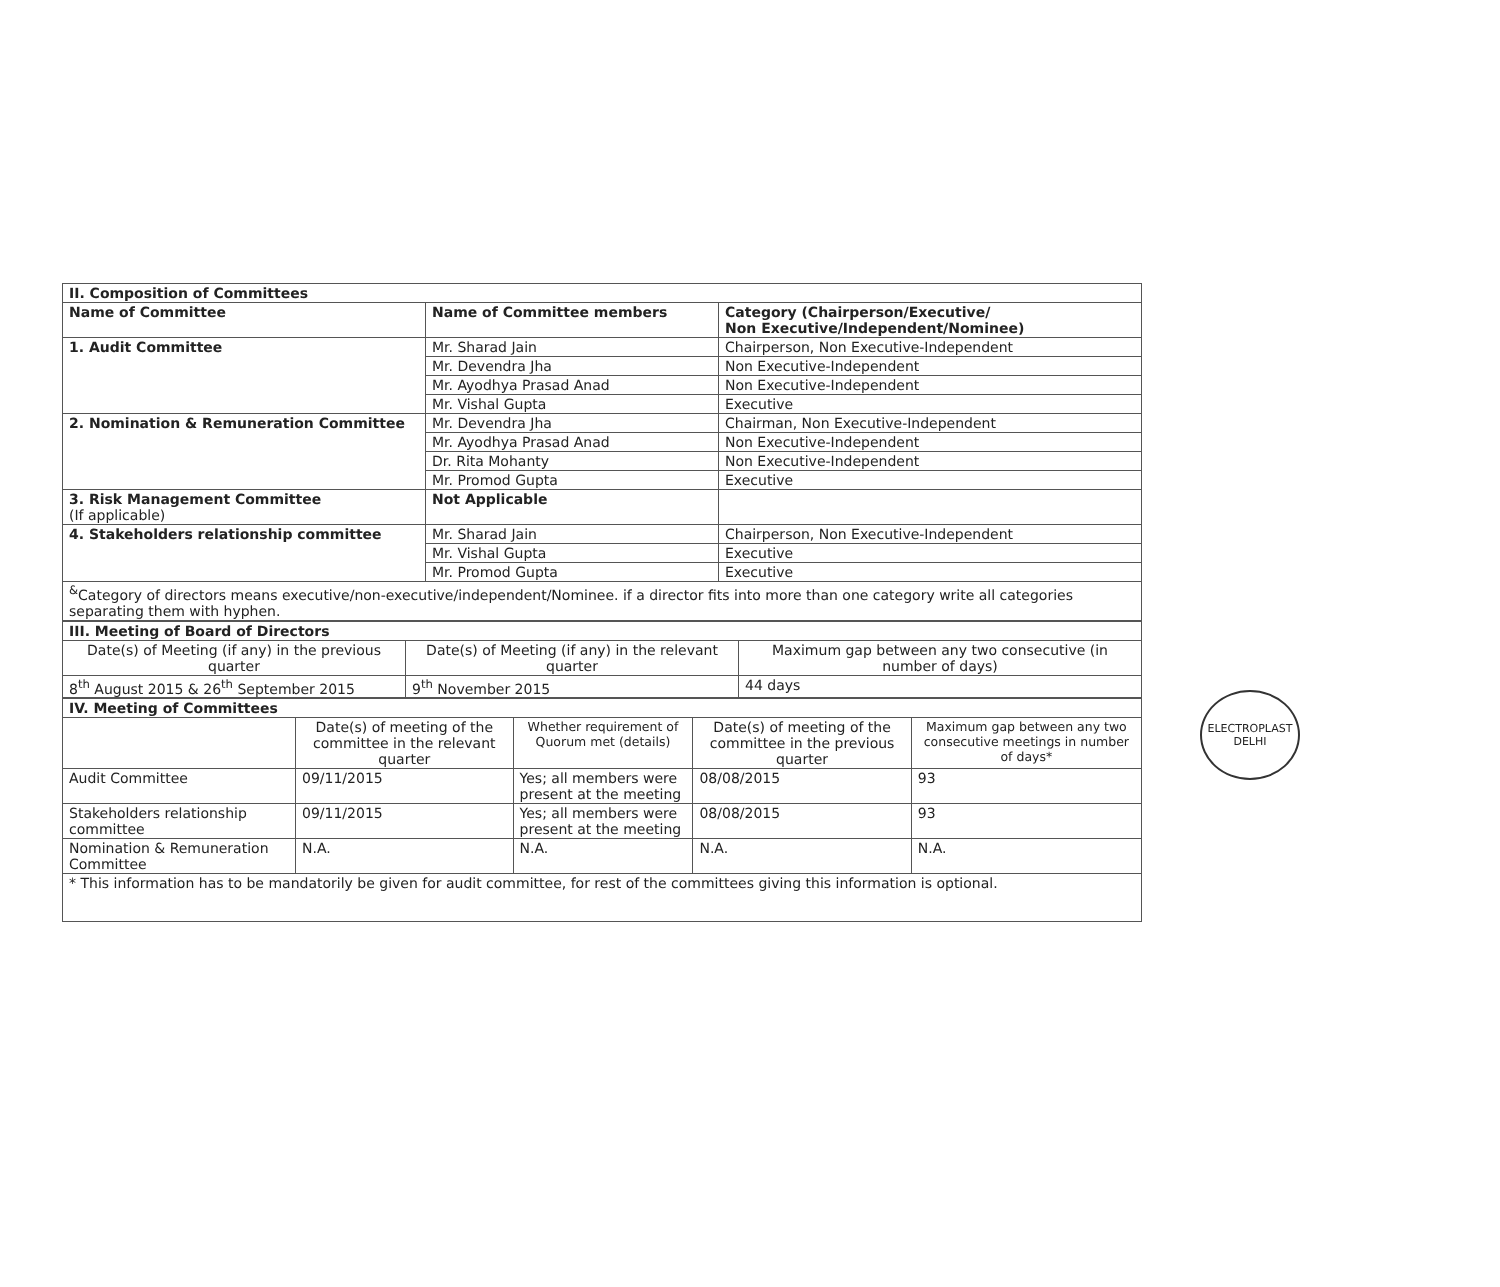| II. Composition of Committees | | |
| Name of Committee | Name of Committee members | Category (Chairperson/Executive/ Non Executive/Independent/Nominee) |
| 1. Audit Committee | Mr. Sharad Jain | Chairperson, Non Executive-Independent |
| | Mr. Devendra Jha | Non Executive-Independent |
| | Mr. Ayodhya Prasad Anad | Non Executive-Independent |
| | Mr. Vishal Gupta | Executive |
| 2. Nomination & Remuneration Committee | Mr. Devendra Jha | Chairman, Non Executive-Independent |
| | Mr. Ayodhya Prasad Anad | Non Executive-Independent |
| | Dr. Rita Mohanty | Non Executive-Independent |
| | Mr. Promod Gupta | Executive |
| 3. Risk Management Committee (If applicable) | Not Applicable | |
| 4. Stakeholders relationship committee | Mr. Sharad Jain | Chairperson, Non Executive-Independent |
| | Mr. Vishal Gupta | Executive |
| | Mr. Promod Gupta | Executive |
| <sup>&</sup>Category of directors means executive/non-executive/independent/Nominee. if a director fits into more than one category write all categories separating them with hyphen. | | |
| III. Meeting of Board of Directors | | |
| Date(s) of Meeting (if any) in the previous quarter | Date(s) of Meeting (if any) in the relevant quarter | Maximum gap between any two consecutive (in number of days) |
| 8<sup>th</sup> August 2015 & 26<sup>th</sup> September 2015 | 9<sup>th</sup> November 2015 | 44 days |
| IV. Meeting of Committees | | | | |
| | Date(s) of meeting of the committee in the relevant quarter | Whether requirement of Quorum met (details) | Date(s) of meeting of the committee in the previous quarter | Maximum gap between any two consecutive meetings in number of days* |
| Audit Committee | 09/11/2015 | Yes; all members were present at the meeting | 08/08/2015 | 93 |
| Stakeholders relationship committee | 09/11/2015 | Yes; all members were present at the meeting | 08/08/2015 | 93 |
| Nomination & Remuneration Committee | N.A. | N.A. | N.A. | N.A. |
| * This information has to be mandatorily be given for audit committee, for rest of the committees giving this information is optional. | | | | |
ELECTROPLAST
DELHI